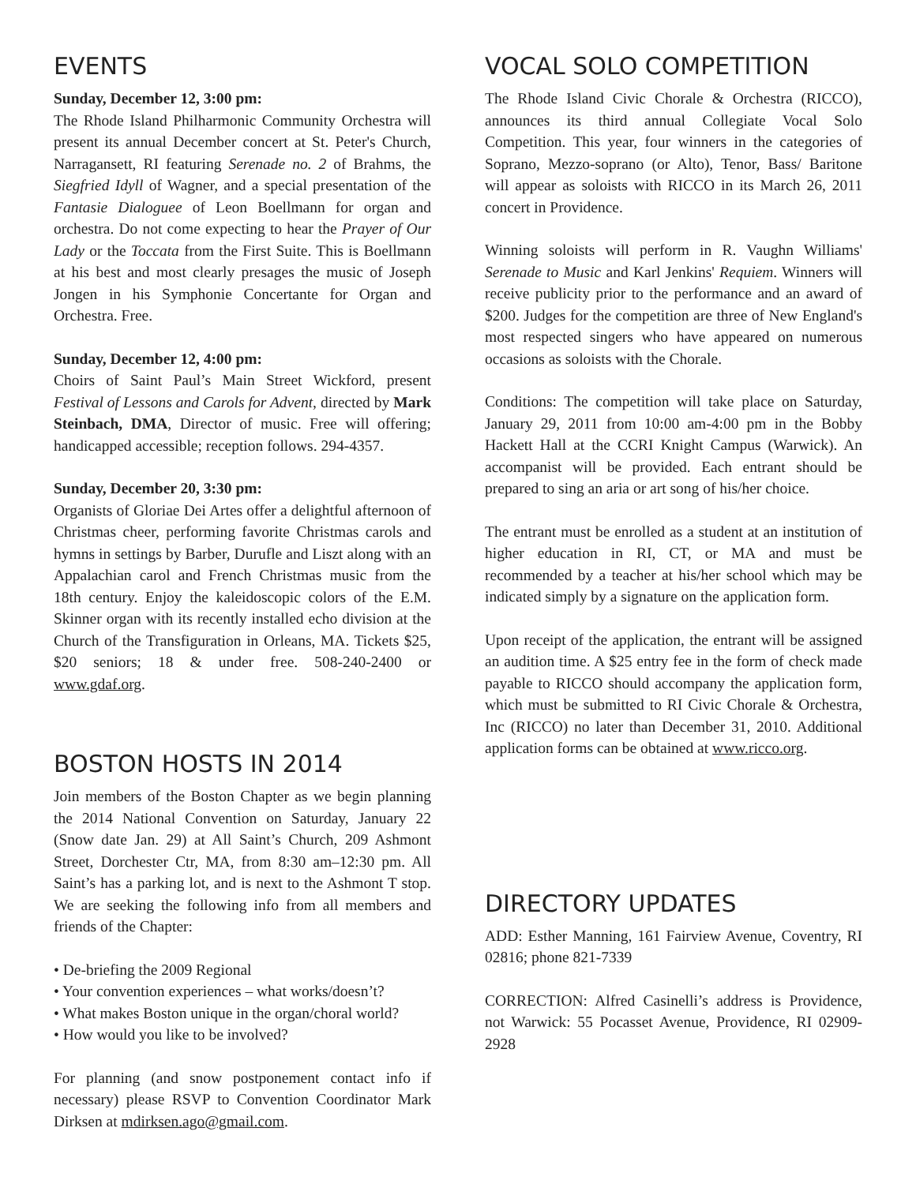EVENTS
Sunday, December 12, 3:00 pm:
The Rhode Island Philharmonic Community Orchestra will present its annual December concert at St. Peter's Church, Narragansett, RI featuring Serenade no. 2 of Brahms, the Siegfried Idyll of Wagner, and a special presentation of the Fantasie Dialoguee of Leon Boellmann for organ and orchestra. Do not come expecting to hear the Prayer of Our Lady or the Toccata from the First Suite. This is Boellmann at his best and most clearly presages the music of Joseph Jongen in his Symphonie Concertante for Organ and Orchestra. Free.
Sunday, December 12, 4:00 pm:
Choirs of Saint Paul’s Main Street Wickford, present Festival of Lessons and Carols for Advent, directed by Mark Steinbach, DMA, Director of music. Free will offering; handicapped accessible; reception follows. 294-4357.
Sunday, December 20, 3:30 pm:
Organists of Gloriae Dei Artes offer a delightful afternoon of Christmas cheer, performing favorite Christmas carols and hymns in settings by Barber, Durufle and Liszt along with an Appalachian carol and French Christmas music from the 18th century. Enjoy the kaleidoscopic colors of the E.M. Skinner organ with its recently installed echo division at the Church of the Transfiguration in Orleans, MA. Tickets $25, $20 seniors; 18 & under free. 508-240-2400 or www.gdaf.org.
BOSTON HOSTS IN 2014
Join members of the Boston Chapter as we begin planning the 2014 National Convention on Saturday, January 22 (Snow date Jan. 29) at All Saint’s Church, 209 Ashmont Street, Dorchester Ctr, MA, from 8:30 am–12:30 pm. All Saint’s has a parking lot, and is next to the Ashmont T stop. We are seeking the following info from all members and friends of the Chapter:
• De-briefing the 2009 Regional
• Your convention experiences – what works/doesn’t?
• What makes Boston unique in the organ/choral world?
• How would you like to be involved?
For planning (and snow postponement contact info if necessary) please RSVP to Convention Coordinator Mark Dirksen at mdirksen.ago@gmail.com.
VOCAL SOLO COMPETITION
The Rhode Island Civic Chorale & Orchestra (RICCO), announces its third annual Collegiate Vocal Solo Competition. This year, four winners in the categories of Soprano, Mezzo-soprano (or Alto), Tenor, Bass/ Baritone will appear as soloists with RICCO in its March 26, 2011 concert in Providence.
Winning soloists will perform in R. Vaughn Williams' Serenade to Music and Karl Jenkins' Requiem. Winners will receive publicity prior to the performance and an award of $200. Judges for the competition are three of New England's most respected singers who have appeared on numerous occasions as soloists with the Chorale.
Conditions: The competition will take place on Saturday, January 29, 2011 from 10:00 am-4:00 pm in the Bobby Hackett Hall at the CCRI Knight Campus (Warwick). An accompanist will be provided. Each entrant should be prepared to sing an aria or art song of his/her choice.
The entrant must be enrolled as a student at an institution of higher education in RI, CT, or MA and must be recommended by a teacher at his/her school which may be indicated simply by a signature on the application form.
Upon receipt of the application, the entrant will be assigned an audition time. A $25 entry fee in the form of check made payable to RICCO should accompany the application form, which must be submitted to RI Civic Chorale & Orchestra, Inc (RICCO) no later than December 31, 2010. Additional application forms can be obtained at www.ricco.org.
DIRECTORY UPDATES
ADD: Esther Manning, 161 Fairview Avenue, Coventry, RI 02816; phone 821-7339
CORRECTION: Alfred Casinelli’s address is Providence, not Warwick: 55 Pocasset Avenue, Providence, RI 02909-2928